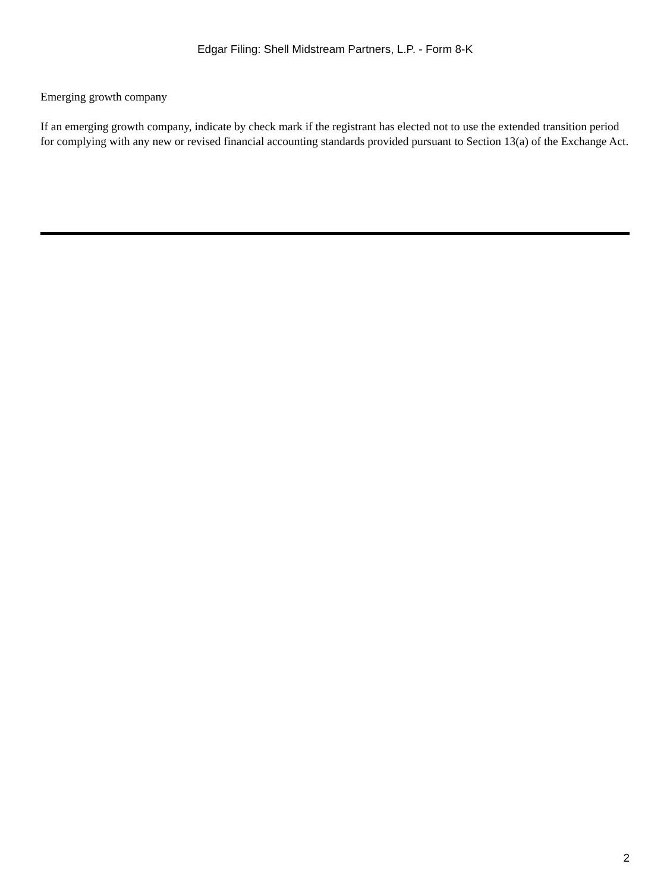Edgar Filing: Shell Midstream Partners, L.P. - Form 8-K
Emerging growth company
If an emerging growth company, indicate by check mark if the registrant has elected not to use the extended transition period for complying with any new or revised financial accounting standards provided pursuant to Section 13(a) of the Exchange Act.
2